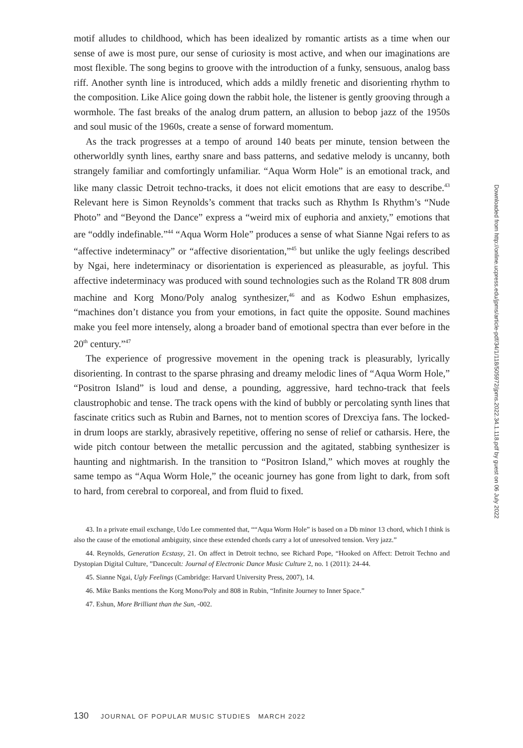motif alludes to childhood, which has been idealized by romantic artists as a time when our sense of awe is most pure, our sense of curiosity is most active, and when our imaginations are most flexible. The song begins to groove with the introduction of a funky, sensuous, analog bass riff. Another synth line is introduced, which adds a mildly frenetic and disorienting rhythm to the composition. Like Alice going down the rabbit hole, the listener is gently grooving through a wormhole. The fast breaks of the analog drum pattern, an allusion to bebop jazz of the 1950s and soul music of the 1960s, create a sense of forward momentum.
As the track progresses at a tempo of around 140 beats per minute, tension between the otherworldly synth lines, earthy snare and bass patterns, and sedative melody is uncanny, both strangely familiar and comfortingly unfamiliar. “Aqua Worm Hole” is an emotional track, and like many classic Detroit techno-tracks, it does not elicit emotions that are easy to describe.<sup>43</sup> Relevant here is Simon Reynolds’s comment that tracks such as Rhythm Is Rhythm’s “Nude Photo” and “Beyond the Dance” express a “weird mix of euphoria and anxiety,” emotions that are “oddly indefinable.”<sup>44</sup> “Aqua Worm Hole” produces a sense of what Sianne Ngai refers to as “affective indeterminacy” or “affective disorientation,”<sup>45</sup> but unlike the ugly feelings described by Ngai, here indeterminacy or disorientation is experienced as pleasurable, as joyful. This affective indeterminacy was produced with sound technologies such as the Roland TR 808 drum machine and Korg Mono/Poly analog synthesizer,<sup>46</sup> and as Kodwo Eshun emphasizes, “machines don’t distance you from your emotions, in fact quite the opposite. Sound machines make you feel more intensely, along a broader band of emotional spectra than ever before in the 20<sup>th</sup> century.”<sup>47</sup>
The experience of progressive movement in the opening track is pleasurably, lyrically disorienting. In contrast to the sparse phrasing and dreamy melodic lines of “Aqua Worm Hole,” “Positron Island” is loud and dense, a pounding, aggressive, hard techno-track that feels claustrophobic and tense. The track opens with the kind of bubbly or percolating synth lines that fascinate critics such as Rubin and Barnes, not to mention scores of Drexciya fans. The locked-in drum loops are starkly, abrasively repetitive, offering no sense of relief or catharsis. Here, the wide pitch contour between the metallic percussion and the agitated, stabbing synthesizer is haunting and nightmarish. In the transition to “Positron Island,” which moves at roughly the same tempo as “Aqua Worm Hole,” the oceanic journey has gone from light to dark, from soft to hard, from cerebral to corporeal, and from fluid to fixed.
43. In a private email exchange, Udo Lee commented that, ““Aqua Worm Hole” is based on a Db minor 13 chord, which I think is also the cause of the emotional ambiguity, since these extended chords carry a lot of unresolved tension. Very jazz.”
44. Reynolds, Generation Ecstasy, 21. On affect in Detroit techno, see Richard Pope, “Hooked on Affect: Detroit Techno and Dystopian Digital Culture, ”Dancecult: Journal of Electronic Dance Music Culture 2, no. 1 (2011): 24-44.
45. Sianne Ngai, Ugly Feelings (Cambridge: Harvard University Press, 2007), 14.
46. Mike Banks mentions the Korg Mono/Poly and 808 in Rubin, “Infinite Journey to Inner Space.”
47. Eshun, More Brilliant than the Sun, -002.
130 JOURNAL OF POPULAR MUSIC STUDIES MARCH 2022
Downloaded from http://online.ucpress.edu/jpms/article-pdf/34/1/118/505972/jpms.2022.34.1.118.pdf by guest on 06 July 2022